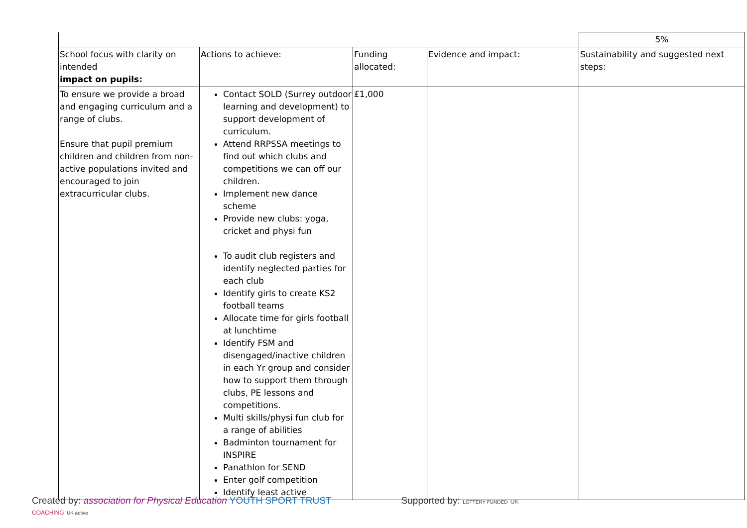| | | | | 5% |
| School focus with clarity on intended impact on pupils: | Actions to achieve: | Funding allocated: | Evidence and impact: | Sustainability and suggested next steps: |
| To ensure we provide a broad and engaging curriculum and a range of clubs. Ensure that pupil premium children and children from non-active populations invited and encouraged to join extracurricular clubs. | Contact SOLD (Surrey outdoor learning and development) to support development of curriculum. Attend RRPSSA meetings to find out which clubs and competitions we can off our children. Implement new dance scheme Provide new clubs: yoga, cricket and physi fun To audit club registers and identify neglected parties for each club Identify girls to create KS2 football teams Allocate time for girls football at lunchtime Identify FSM and disengaged/inactive children in each Yr group and consider how to support them through clubs, PE lessons and competitions. Multi skills/physi fun club for a range of abilities Badminton tournament for INSPIRE Panathlon for SEND Enter golf competition Identify least active | £1,000 | | |
Created by: association for Physical Education YOUTH SPORT TRUST Supported by: LOTTERY FUNDED UK COACHING UK active